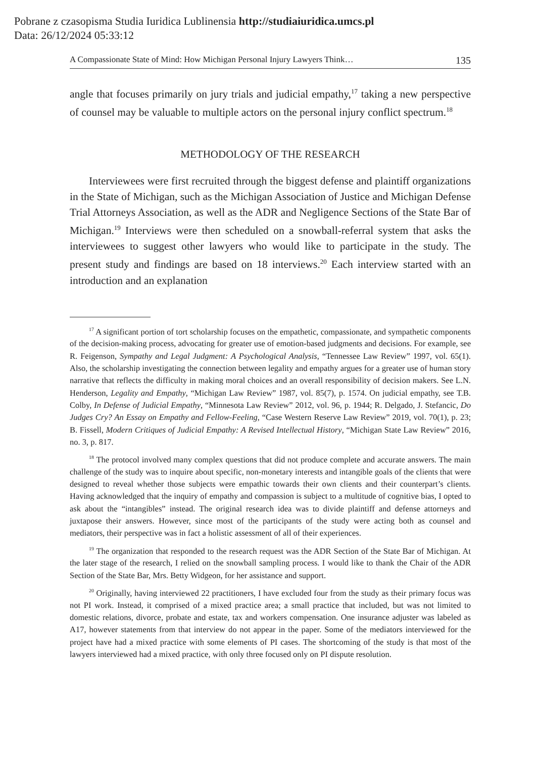Pobrane z czasopisma Studia Iuridica Lublinensia http://studiaiuridica.umcs.pl
Data: 26/12/2024 05:33:12
A Compassionate State of Mind: How Michigan Personal Injury Lawyers Think… 135
angle that focuses primarily on jury trials and judicial empathy,<sup>17</sup> taking a new perspective of counsel may be valuable to multiple actors on the personal injury conflict spectrum.<sup>18</sup>
METHODOLOGY OF THE RESEARCH
Interviewees were first recruited through the biggest defense and plaintiff organizations in the State of Michigan, such as the Michigan Association of Justice and Michigan Defense Trial Attorneys Association, as well as the ADR and Negligence Sections of the State Bar of Michigan.<sup>19</sup> Interviews were then scheduled on a snowball-referral system that asks the interviewees to suggest other lawyers who would like to participate in the study. The present study and findings are based on 18 interviews.<sup>20</sup> Each interview started with an introduction and an explanation
<sup>17</sup> A significant portion of tort scholarship focuses on the empathetic, compassionate, and sympathetic components of the decision-making process, advocating for greater use of emotion-based judgments and decisions. For example, see R. Feigenson, Sympathy and Legal Judgment: A Psychological Analysis, “Tennessee Law Review” 1997, vol. 65(1). Also, the scholarship investigating the connection between legality and empathy argues for a greater use of human story narrative that reflects the difficulty in making moral choices and an overall responsibility of decision makers. See L.N. Henderson, Legality and Empathy, “Michigan Law Review” 1987, vol. 85(7), p. 1574. On judicial empathy, see T.B. Colby, In Defense of Judicial Empathy, “Minnesota Law Review” 2012, vol. 96, p. 1944; R. Delgado, J. Stefancic, Do Judges Cry? An Essay on Empathy and Fellow-Feeling, “Case Western Reserve Law Review” 2019, vol. 70(1), p. 23; B. Fissell, Modern Critiques of Judicial Empathy: A Revised Intellectual History, “Michigan State Law Review” 2016, no. 3, p. 817.
<sup>18</sup> The protocol involved many complex questions that did not produce complete and accurate answers. The main challenge of the study was to inquire about specific, non-monetary interests and intangible goals of the clients that were designed to reveal whether those subjects were empathic towards their own clients and their counterpart’s clients. Having acknowledged that the inquiry of empathy and compassion is subject to a multitude of cognitive bias, I opted to ask about the “intangibles” instead. The original research idea was to divide plaintiff and defense attorneys and juxtapose their answers. However, since most of the participants of the study were acting both as counsel and mediators, their perspective was in fact a holistic assessment of all of their experiences.
<sup>19</sup> The organization that responded to the research request was the ADR Section of the State Bar of Michigan. At the later stage of the research, I relied on the snowball sampling process. I would like to thank the Chair of the ADR Section of the State Bar, Mrs. Betty Widgeon, for her assistance and support.
<sup>20</sup> Originally, having interviewed 22 practitioners, I have excluded four from the study as their primary focus was not PI work. Instead, it comprised of a mixed practice area; a small practice that included, but was not limited to domestic relations, divorce, probate and estate, tax and workers compensation. One insurance adjuster was labeled as A17, however statements from that interview do not appear in the paper. Some of the mediators interviewed for the project have had a mixed practice with some elements of PI cases. The shortcoming of the study is that most of the lawyers interviewed had a mixed practice, with only three focused only on PI dispute resolution.